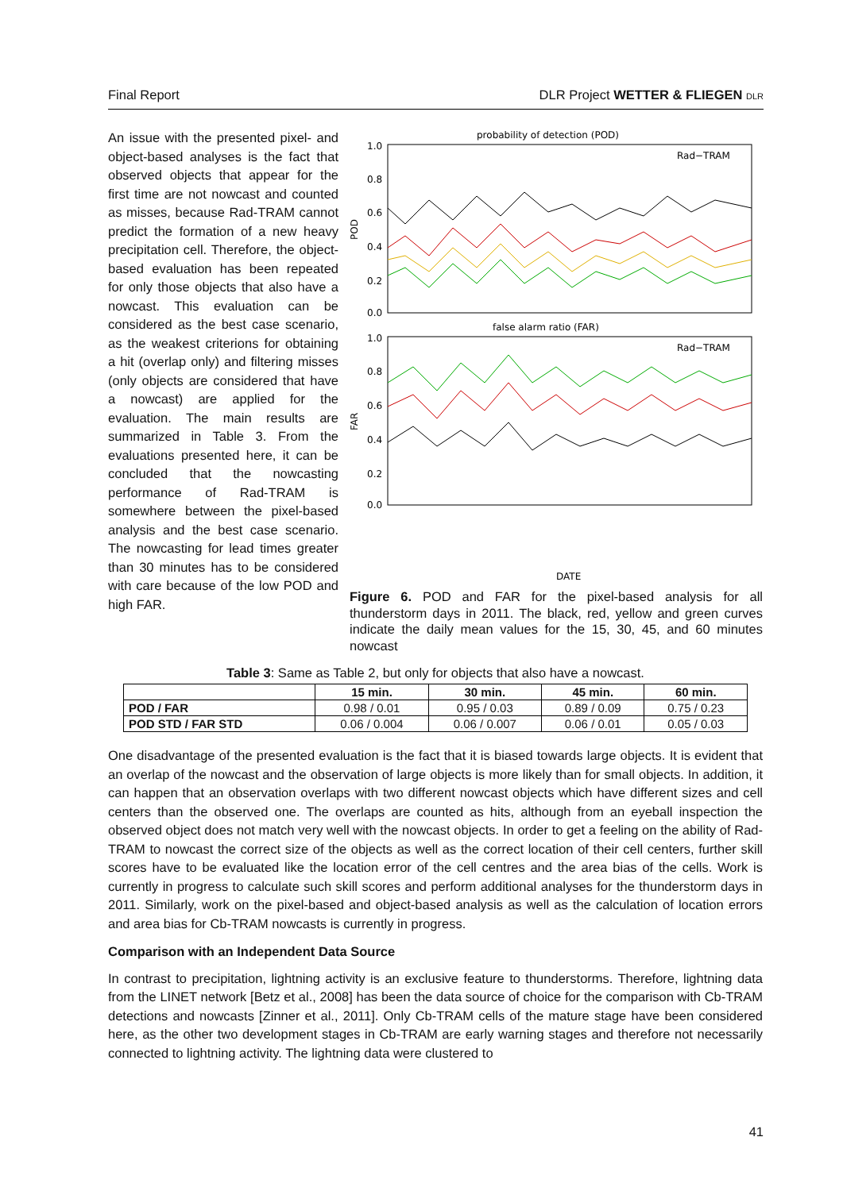Final Report DLR Project WETTER & FLIEGEN DLR
An issue with the presented pixel- and object-based analyses is the fact that observed objects that appear for the first time are not nowcast and counted as misses, because Rad-TRAM cannot predict the formation of a new heavy precipitation cell. Therefore, the object-based evaluation has been repeated for only those objects that also have a nowcast. This evaluation can be considered as the best case scenario, as the weakest criterions for obtaining a hit (overlap only) and filtering misses (only objects are considered that have a nowcast) are applied for the evaluation. The main results are summarized in Table 3. From the evaluations presented here, it can be concluded that the nowcasting performance of Rad-TRAM is somewhere between the pixel-based analysis and the best case scenario. The nowcasting for lead times greater than 30 minutes has to be considered with care because of the low POD and high FAR.
probability of detection (POD)
Rad−TRAM
1.0
0.8
0.6
0.4
0.2
0.0
POD
false alarm ratio (FAR)
Rad−TRAM
1.0
0.8
0.6
0.4
0.2
0.0
FAR
DATE
Figure 6. POD and FAR for the pixel-based analysis for all thunderstorm days in 2011. The black, red, yellow and green curves indicate the daily mean values for the 15, 30, 45, and 60 minutes nowcast
Table 3: Same as Table 2, but only for objects that also have a nowcast.
| | 15 min. | 30 min. | 45 min. | 60 min. |
| --- | --- | --- | --- | --- |
| POD / FAR | 0.98 / 0.01 | 0.95 / 0.03 | 0.89 / 0.09 | 0.75 / 0.23 |
| POD STD / FAR STD | 0.06 / 0.004 | 0.06 / 0.007 | 0.06 / 0.01 | 0.05 / 0.03 |
One disadvantage of the presented evaluation is the fact that it is biased towards large objects. It is evident that an overlap of the nowcast and the observation of large objects is more likely than for small objects. In addition, it can happen that an observation overlaps with two different nowcast objects which have different sizes and cell centers than the observed one. The overlaps are counted as hits, although from an eyeball inspection the observed object does not match very well with the nowcast objects. In order to get a feeling on the ability of Rad-TRAM to nowcast the correct size of the objects as well as the correct location of their cell centers, further skill scores have to be evaluated like the location error of the cell centres and the area bias of the cells. Work is currently in progress to calculate such skill scores and perform additional analyses for the thunderstorm days in 2011. Similarly, work on the pixel-based and object-based analysis as well as the calculation of location errors and area bias for Cb-TRAM nowcasts is currently in progress.
Comparison with an Independent Data Source
In contrast to precipitation, lightning activity is an exclusive feature to thunderstorms. Therefore, lightning data from the LINET network [Betz et al., 2008] has been the data source of choice for the comparison with Cb-TRAM detections and nowcasts [Zinner et al., 2011]. Only Cb-TRAM cells of the mature stage have been considered here, as the other two development stages in Cb-TRAM are early warning stages and therefore not necessarily connected to lightning activity. The lightning data were clustered to
41